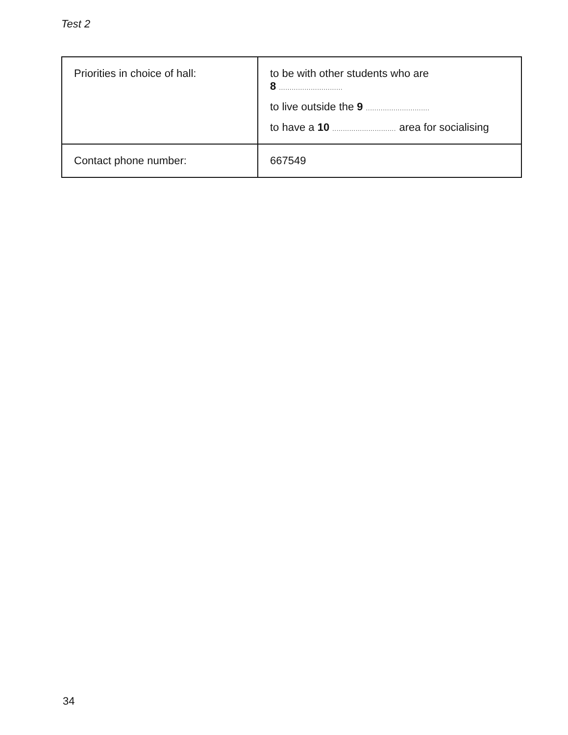Test 2
| Priorities in choice of hall: | to be with other students who are 8 .............................. to live outside the 9 .............................. to have a 10 .............................. area for socialising |
| Contact phone number: | 667549 |
34